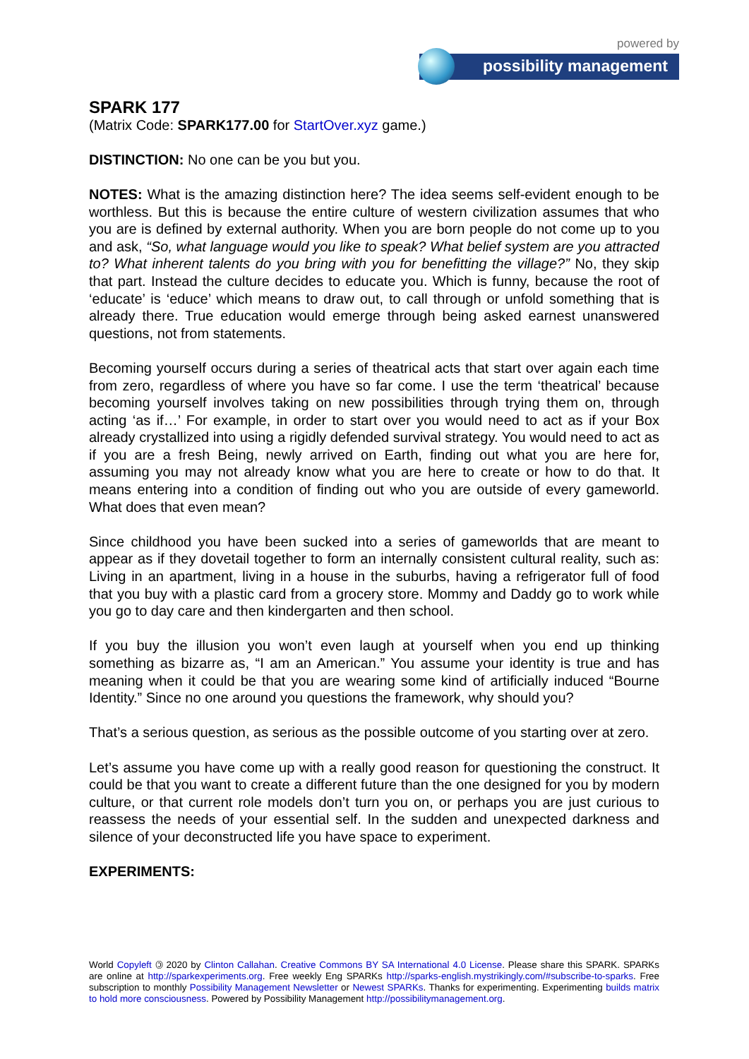powered by
possibility management
SPARK 177
(Matrix Code: SPARK177.00 for StartOver.xyz game.)
DISTINCTION: No one can be you but you.
NOTES: What is the amazing distinction here? The idea seems self-evident enough to be worthless. But this is because the entire culture of western civilization assumes that who you are is defined by external authority. When you are born people do not come up to you and ask, “So, what language would you like to speak? What belief system are you attracted to? What inherent talents do you bring with you for benefitting the village?” No, they skip that part. Instead the culture decides to educate you. Which is funny, because the root of ‘educate’ is ‘educe’ which means to draw out, to call through or unfold something that is already there. True education would emerge through being asked earnest unanswered questions, not from statements.
Becoming yourself occurs during a series of theatrical acts that start over again each time from zero, regardless of where you have so far come. I use the term ‘theatrical’ because becoming yourself involves taking on new possibilities through trying them on, through acting ‘as if…’ For example, in order to start over you would need to act as if your Box already crystallized into using a rigidly defended survival strategy. You would need to act as if you are a fresh Being, newly arrived on Earth, finding out what you are here for, assuming you may not already know what you are here to create or how to do that. It means entering into a condition of finding out who you are outside of every gameworld. What does that even mean?
Since childhood you have been sucked into a series of gameworlds that are meant to appear as if they dovetail together to form an internally consistent cultural reality, such as: Living in an apartment, living in a house in the suburbs, having a refrigerator full of food that you buy with a plastic card from a grocery store. Mommy and Daddy go to work while you go to day care and then kindergarten and then school.
If you buy the illusion you won’t even laugh at yourself when you end up thinking something as bizarre as, “I am an American.” You assume your identity is true and has meaning when it could be that you are wearing some kind of artificially induced “Bourne Identity.” Since no one around you questions the framework, why should you?
That’s a serious question, as serious as the possible outcome of you starting over at zero.
Let’s assume you have come up with a really good reason for questioning the construct. It could be that you want to create a different future than the one designed for you by modern culture, or that current role models don’t turn you on, or perhaps you are just curious to reassess the needs of your essential self. In the sudden and unexpected darkness and silence of your deconstructed life you have space to experiment.
EXPERIMENTS:
World Copyleft 🄯 2020 by Clinton Callahan. Creative Commons BY SA International 4.0 License. Please share this SPARK. SPARKs are online at http://sparkexperiments.org. Free weekly Eng SPARKs http://sparks-english.mystrikingly.com/#subscribe-to-sparks. Free subscription to monthly Possibility Management Newsletter or Newest SPARKs. Thanks for experimenting. Experimenting builds matrix to hold more consciousness. Powered by Possibility Management http://possibilitymanagement.org.